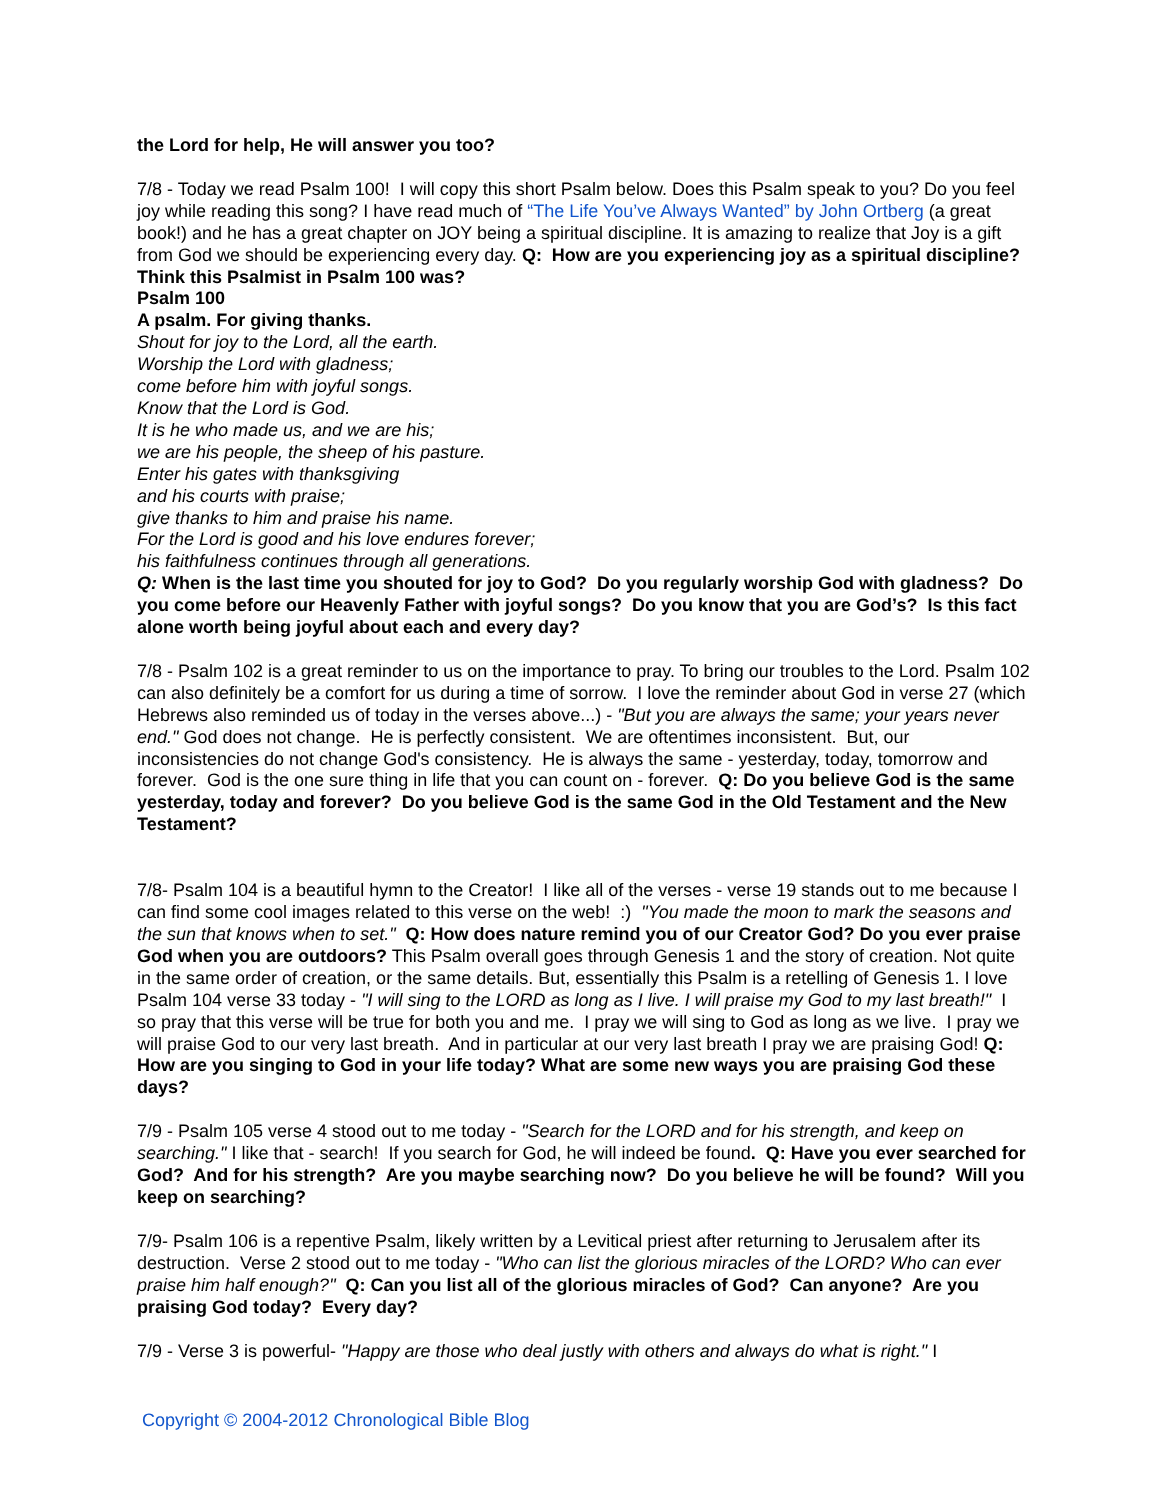the Lord for help, He will answer you too?
7/8 - Today we read Psalm 100! I will copy this short Psalm below. Does this Psalm speak to you? Do you feel joy while reading this song? I have read much of “The Life You’ve Always Wanted” by John Ortberg (a great book!) and he has a great chapter on JOY being a spiritual discipline. It is amazing to realize that Joy is a gift from God we should be experiencing every day. Q: How are you experiencing joy as a spiritual discipline? Think this Psalmist in Psalm 100 was?
Psalm 100
A psalm. For giving thanks.
Shout for joy to the Lord, all the earth.
Worship the Lord with gladness;
come before him with joyful songs.
Know that the Lord is God.
It is he who made us, and we are his;
we are his people, the sheep of his pasture.
Enter his gates with thanksgiving
and his courts with praise;
give thanks to him and praise his name.
For the Lord is good and his love endures forever;
his faithfulness continues through all generations.
Q: When is the last time you shouted for joy to God? Do you regularly worship God with gladness? Do you come before our Heavenly Father with joyful songs? Do you know that you are God’s? Is this fact alone worth being joyful about each and every day?
7/8 - Psalm 102 is a great reminder to us on the importance to pray. To bring our troubles to the Lord. Psalm 102 can also definitely be a comfort for us during a time of sorrow. I love the reminder about God in verse 27 (which Hebrews also reminded us of today in the verses above...) - "But you are always the same; your years never end." God does not change. He is perfectly consistent. We are oftentimes inconsistent. But, our inconsistencies do not change God's consistency. He is always the same - yesterday, today, tomorrow and forever. God is the one sure thing in life that you can count on - forever. Q: Do you believe God is the same yesterday, today and forever? Do you believe God is the same God in the Old Testament and the New Testament?
7/8- Psalm 104 is a beautiful hymn to the Creator! I like all of the verses - verse 19 stands out to me because I can find some cool images related to this verse on the web! :) "You made the moon to mark the seasons and the sun that knows when to set." Q: How does nature remind you of our Creator God? Do you ever praise God when you are outdoors? This Psalm overall goes through Genesis 1 and the story of creation. Not quite in the same order of creation, or the same details. But, essentially this Psalm is a retelling of Genesis 1. I love Psalm 104 verse 33 today - "I will sing to the LORD as long as I live. I will praise my God to my last breath!" I so pray that this verse will be true for both you and me. I pray we will sing to God as long as we live. I pray we will praise God to our very last breath. And in particular at our very last breath I pray we are praising God! Q: How are you singing to God in your life today? What are some new ways you are praising God these days?
7/9 - Psalm 105 verse 4 stood out to me today - "Search for the LORD and for his strength, and keep on searching." I like that - search! If you search for God, he will indeed be found. Q: Have you ever searched for God? And for his strength? Are you maybe searching now? Do you believe he will be found? Will you keep on searching?
7/9- Psalm 106 is a repentive Psalm, likely written by a Levitical priest after returning to Jerusalem after its destruction. Verse 2 stood out to me today - "Who can list the glorious miracles of the LORD? Who can ever praise him half enough?" Q: Can you list all of the glorious miracles of God? Can anyone? Are you praising God today? Every day?
7/9 - Verse 3 is powerful- "Happy are those who deal justly with others and always do what is right." I
Copyright © 2004-2012 Chronological Bible Blog